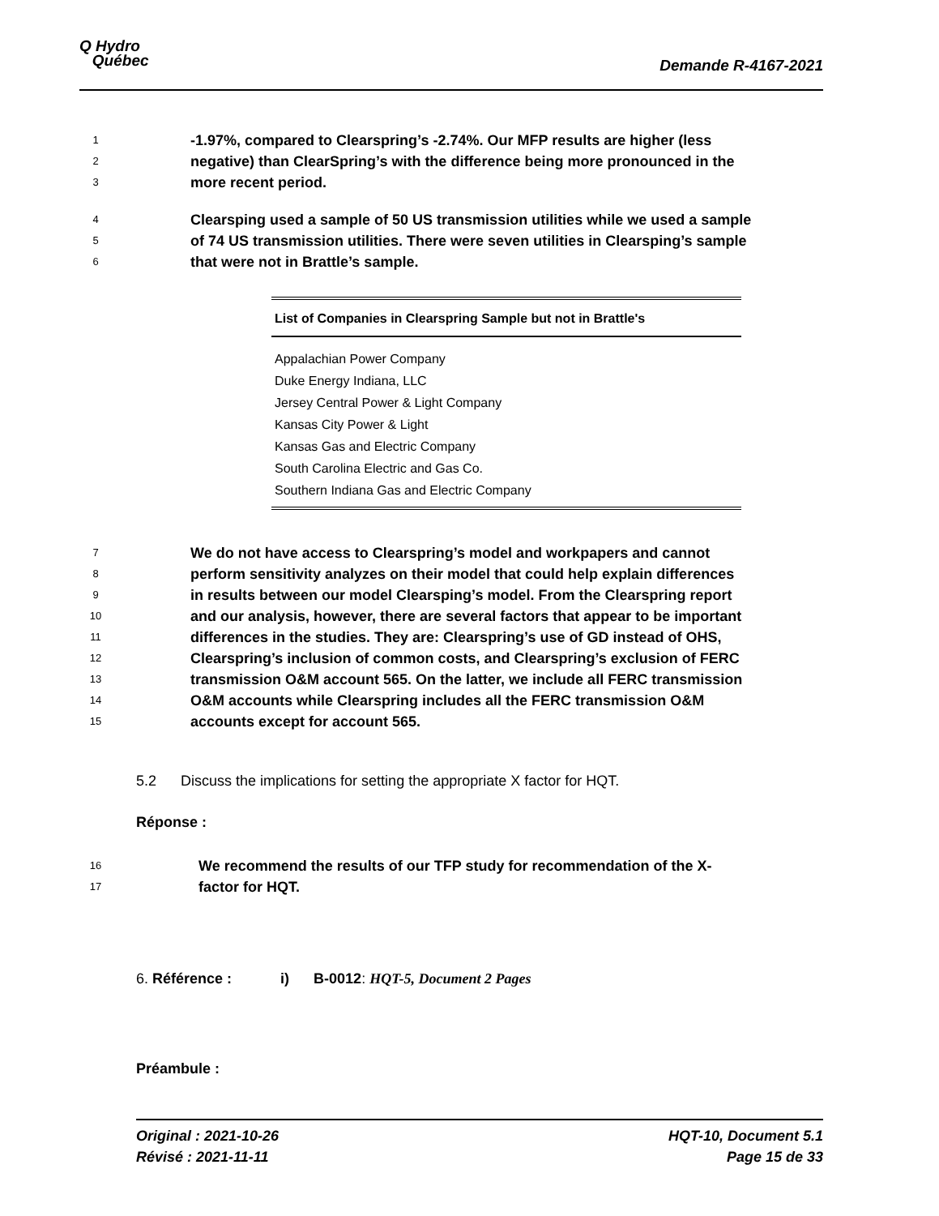Q Hydro
Québec
Demande R-4167-2021
1 -1.97%, compared to Clearspring’s -2.74%. Our MFP results are higher (less
2 negative) than ClearSpring’s with the difference being more pronounced in the
3 more recent period.
4 Clearsping used a sample of 50 US transmission utilities while we used a sample
5 of 74 US transmission utilities. There were seven utilities in Clearsping’s sample
6 that were not in Brattle’s sample.
| List of Companies in Clearspring Sample but not in Brattle's |
| --- |
| Appalachian Power Company |
| Duke Energy Indiana, LLC |
| Jersey Central Power & Light Company |
| Kansas City Power & Light |
| Kansas Gas and Electric Company |
| South Carolina Electric and Gas Co. |
| Southern Indiana Gas and Electric Company |
7 We do not have access to Clearspring’s model and workpapers and cannot
8 perform sensitivity analyzes on their model that could help explain differences
9 in results between our model Clearsping’s model. From the Clearspring report
10 and our analysis, however, there are several factors that appear to be important
11 differences in the studies. They are: Clearspring’s use of GD instead of OHS,
12 Clearspring’s inclusion of common costs, and Clearspring’s exclusion of FERC
13 transmission O&M account 565. On the latter, we include all FERC transmission
14 O&M accounts while Clearspring includes all the FERC transmission O&M
15 accounts except for account 565.
5.2 Discuss the implications for setting the appropriate X factor for HQT.
Réponse :
16 We recommend the results of our TFP study for recommendation of the X-
17 factor for HQT.
6. Référence : i) B-0012: HQT-5, Document 2 Pages
Préambule :
Original : 2021-10-26
Révisé : 2021-11-11
HQT-10, Document 5.1
Page 15 de 33